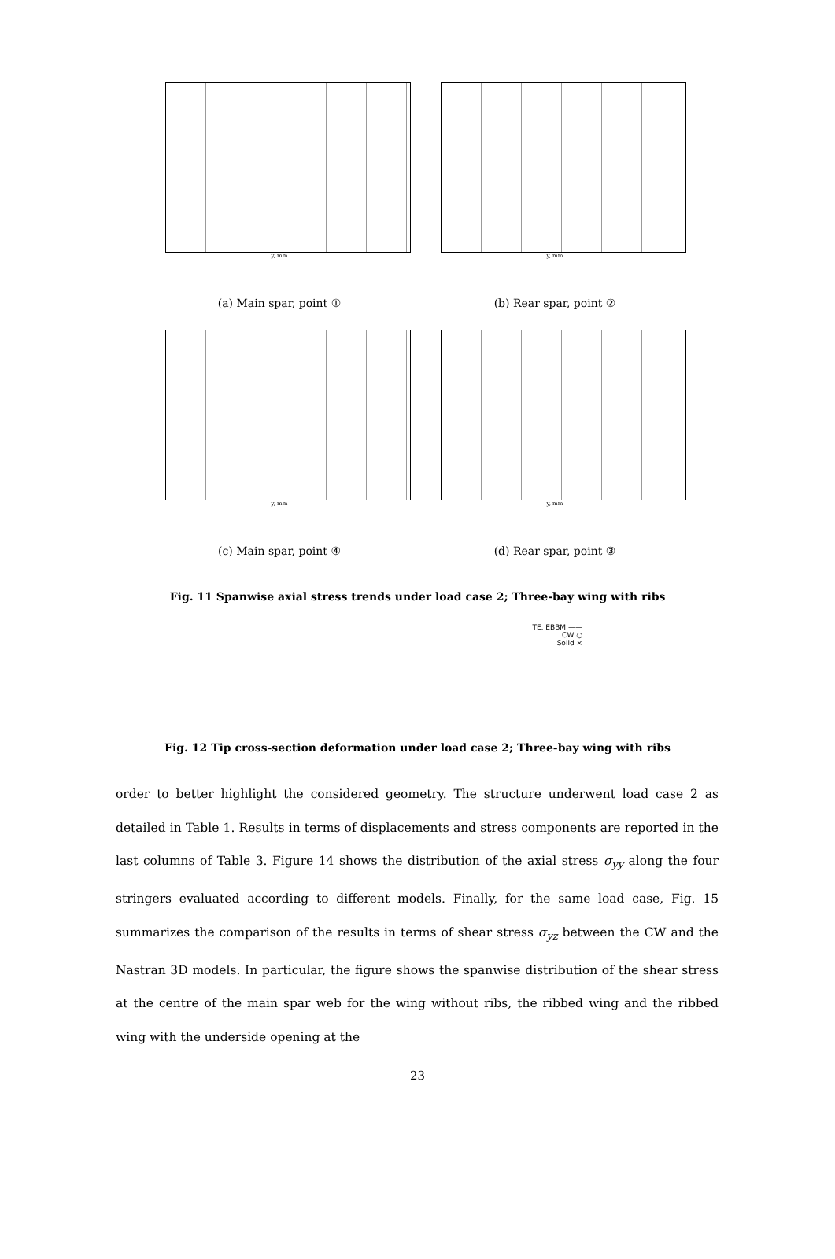y, mm
(a) Main spar, point ①
y, mm
(b) Rear spar, point ②
y, mm
(c) Main spar, point ④
y, mm
(d) Rear spar, point ③
Fig. 11 Spanwise axial stress trends under load case 2; Three-bay wing with ribs
TE, EBBM ——
CW ○
Solid ×
Fig. 12 Tip cross-section deformation under load case 2; Three-bay wing with ribs
order to better highlight the considered geometry. The structure underwent load case 2 as detailed in Table 1. Results in terms of displacements and stress components are reported in the last columns of Table 3. Figure 14 shows the distribution of the axial stress σ<sub>yy</sub> along the four stringers evaluated according to different models. Finally, for the same load case, Fig. 15 summarizes the comparison of the results in terms of shear stress σ<sub>yz</sub> between the CW and the Nastran 3D models. In particular, the figure shows the spanwise distribution of the shear stress at the centre of the main spar web for the wing without ribs, the ribbed wing and the ribbed wing with the underside opening at the
23